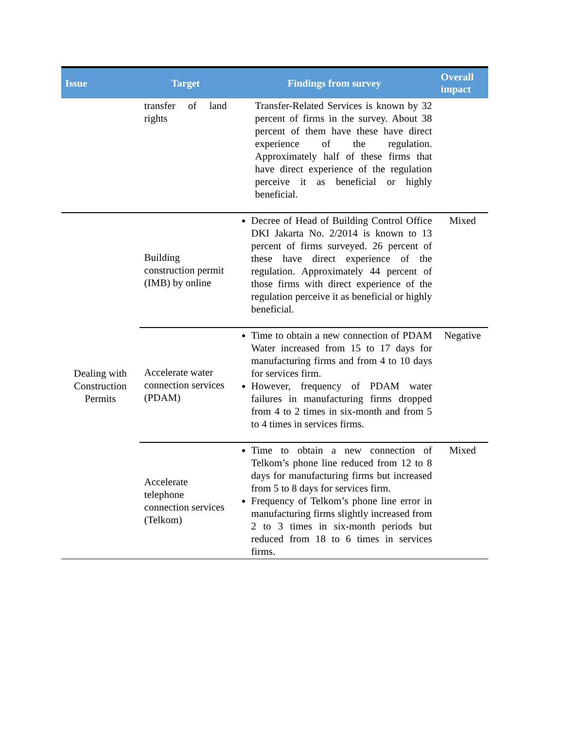| Issue | Target | Findings from survey | Overall impact |
| --- | --- | --- | --- |
| | transfer of land rights | Transfer-Related Services is known by 32 percent of firms in the survey. About 38 percent of them have these have direct experience of the regulation. Approximately half of these firms that have direct experience of the regulation perceive it as beneficial or highly beneficial. | |
| Dealing with Construction Permits | Building construction permit (IMB) by online | Decree of Head of Building Control Office DKI Jakarta No. 2/2014 is known to 13 percent of firms surveyed. 26 percent of these have direct experience of the regulation. Approximately 44 percent of those firms with direct experience of the regulation perceive it as beneficial or highly beneficial. | Mixed |
| | Accelerate water connection services (PDAM) | Time to obtain a new connection of PDAM Water increased from 15 to 17 days for manufacturing firms and from 4 to 10 days for services firm. However, frequency of PDAM water failures in manufacturing firms dropped from 4 to 2 times in six-month and from 5 to 4 times in services firms. | Negative |
| | Accelerate telephone connection services (Telkom) | Time to obtain a new connection of Telkom’s phone line reduced from 12 to 8 days for manufacturing firms but increased from 5 to 8 days for services firm. Frequency of Telkom’s phone line error in manufacturing firms slightly increased from 2 to 3 times in six-month periods but reduced from 18 to 6 times in services firms. | Mixed |